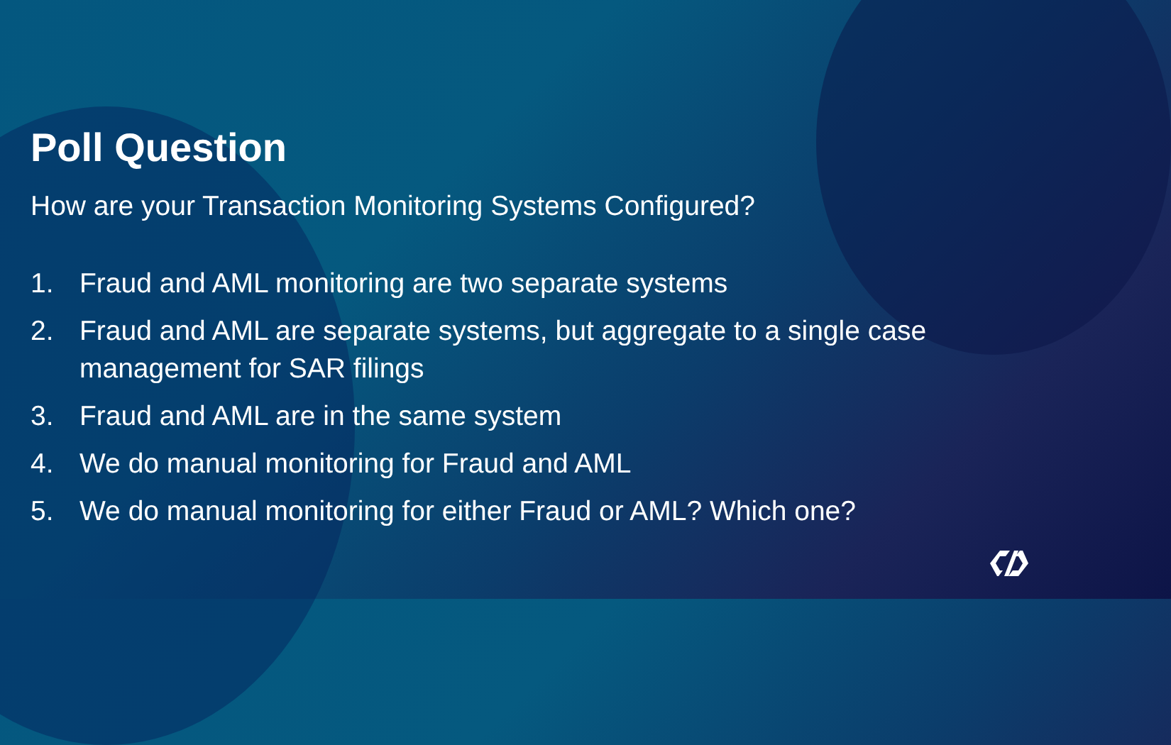Poll Question
How are your Transaction Monitoring Systems Configured?
1. Fraud and AML monitoring are two separate systems
2. Fraud and AML are separate systems, but aggregate to a single case management for SAR filings
3. Fraud and AML are in the same system
4. We do manual monitoring for Fraud and AML
5. We do manual monitoring for either Fraud or AML? Which one?